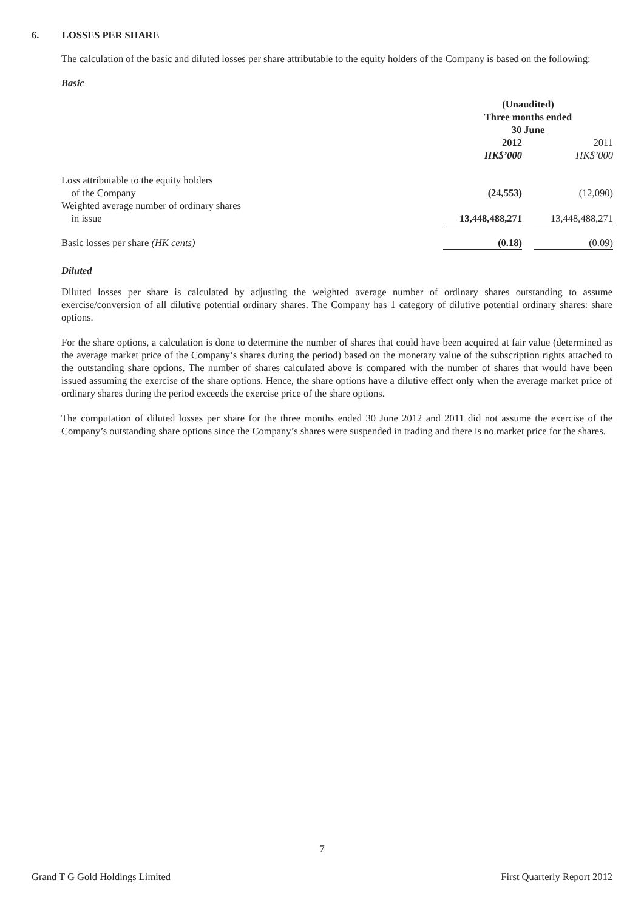6. LOSSES PER SHARE
The calculation of the basic and diluted losses per share attributable to the equity holders of the Company is based on the following:
Basic
| | (Unaudited) Three months ended 30 June | | |
| | 2012 | | 2011 |
| | HK$’000 | | HK$’000 |
| Loss attributable to the equity holders of the Company | (24,553) | | (12,090) |
| Weighted average number of ordinary shares in issue | 13,448,488,271 | | 13,448,488,271 |
| Basic losses per share (HK cents) | (0.18) | | (0.09) |
Diluted
Diluted losses per share is calculated by adjusting the weighted average number of ordinary shares outstanding to assume exercise/conversion of all dilutive potential ordinary shares. The Company has 1 category of dilutive potential ordinary shares: share options.
For the share options, a calculation is done to determine the number of shares that could have been acquired at fair value (determined as the average market price of the Company’s shares during the period) based on the monetary value of the subscription rights attached to the outstanding share options. The number of shares calculated above is compared with the number of shares that would have been issued assuming the exercise of the share options. Hence, the share options have a dilutive effect only when the average market price of ordinary shares during the period exceeds the exercise price of the share options.
The computation of diluted losses per share for the three months ended 30 June 2012 and 2011 did not assume the exercise of the Company’s outstanding share options since the Company’s shares were suspended in trading and there is no market price for the shares.
7
Grand T G Gold Holdings Limited First Quarterly Report 2012